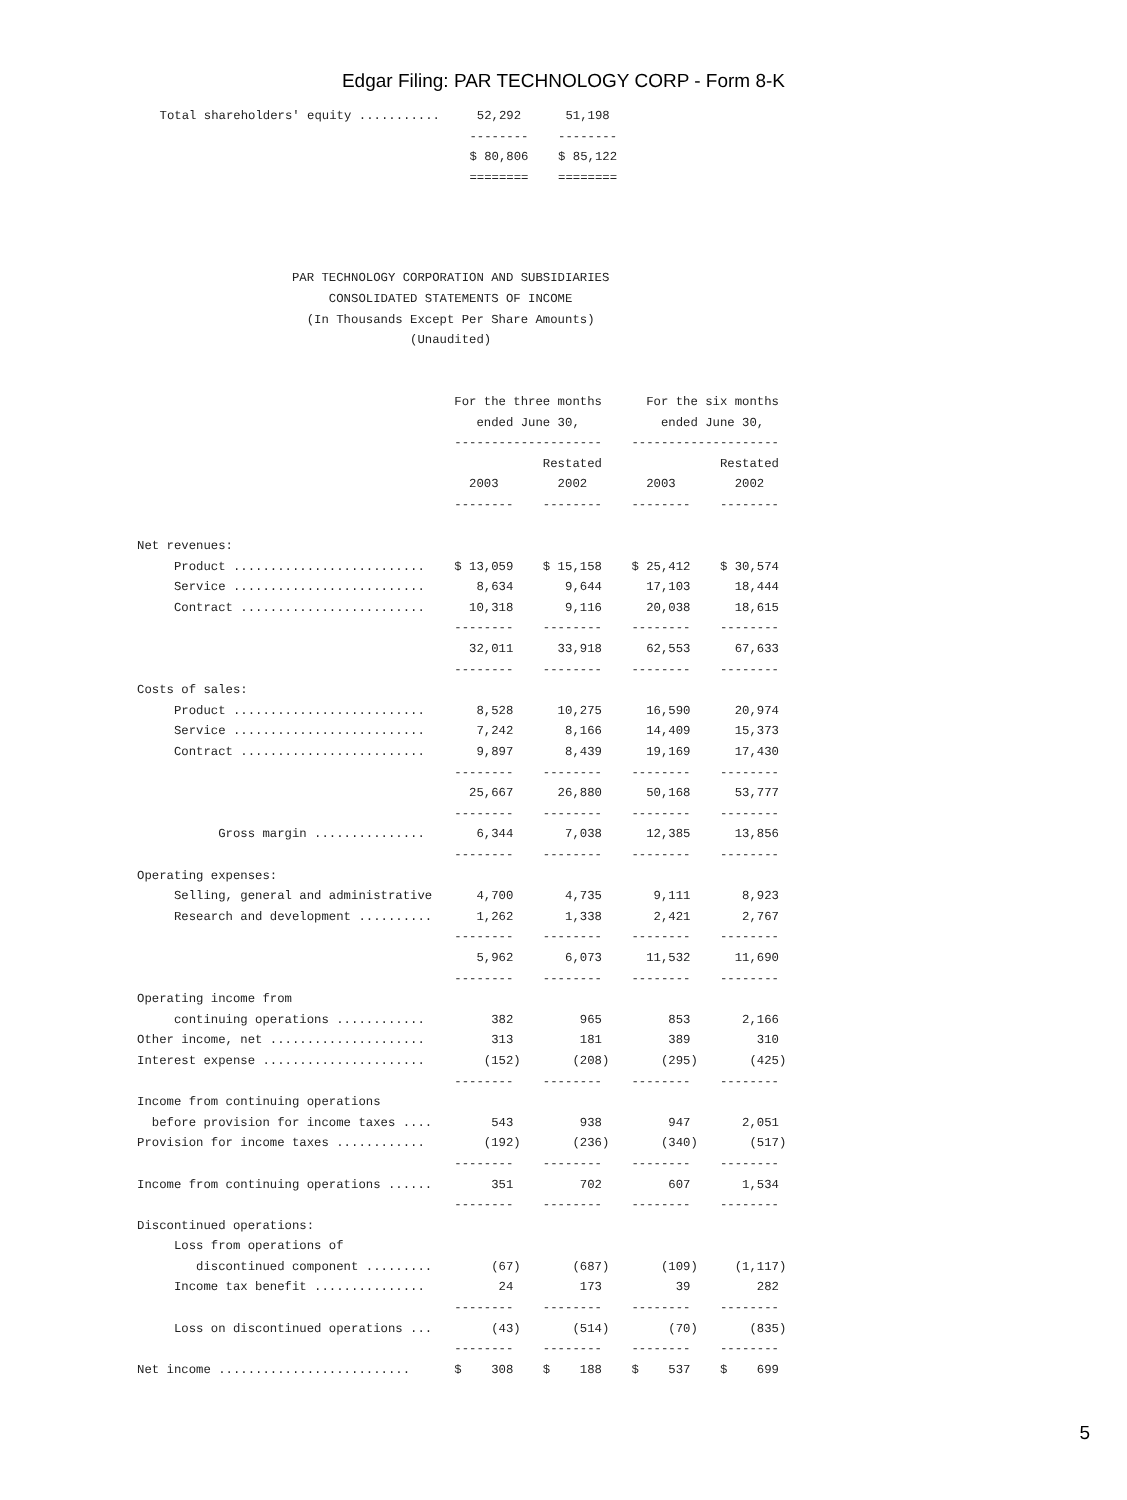Edgar Filing: PAR TECHNOLOGY CORP - Form 8-K
    Total shareholders' equity ...........     52,292      51,198
                                              --------    --------
                                              $ 80,806    $ 85,122
                                              ========    ========
                     PAR TECHNOLOGY CORPORATION AND SUBSIDIARIES
                          CONSOLIDATED STATEMENTS OF INCOME
                       (In Thousands Except Per Share Amounts)
                                     (Unaudited)


                                           For the three months      For the six months
                                              ended June 30,           ended June 30,
                                           --------------------    --------------------
                                                       Restated                Restated
                                             2003        2002        2003        2002
                                           --------    --------    --------    --------

Net revenues:
     Product ..........................    $ 13,059    $ 15,158    $ 25,412    $ 30,574
     Service ..........................       8,634       9,644      17,103      18,444
     Contract .........................      10,318       9,116      20,038      18,615
                                           --------    --------    --------    --------
                                             32,011      33,918      62,553      67,633
                                           --------    --------    --------    --------
Costs of sales:
     Product ..........................       8,528      10,275      16,590      20,974
     Service ..........................       7,242       8,166      14,409      15,373
     Contract .........................       9,897       8,439      19,169      17,430
                                           --------    --------    --------    --------
                                             25,667      26,880      50,168      53,777
                                           --------    --------    --------    --------
           Gross margin ...............       6,344       7,038      12,385      13,856
                                           --------    --------    --------    --------
Operating expenses:
     Selling, general and administrative      4,700       4,735       9,111       8,923
     Research and development ..........      1,262       1,338       2,421       2,767
                                           --------    --------    --------    --------
                                              5,962       6,073      11,532      11,690
                                           --------    --------    --------    --------
Operating income from
     continuing operations ............         382         965         853       2,166
Other income, net .....................         313         181         389         310
Interest expense ......................        (152)       (208)       (295)       (425)
                                           --------    --------    --------    --------
Income from continuing operations
  before provision for income taxes ....        543         938         947       2,051
Provision for income taxes ............        (192)       (236)       (340)       (517)
                                           --------    --------    --------    --------
Income from continuing operations ......        351         702         607       1,534
                                           --------    --------    --------    --------
Discontinued operations:
     Loss from operations of
        discontinued component .........        (67)       (687)       (109)     (1,117)
     Income tax benefit ...............          24         173          39         282
                                           --------    --------    --------    --------
     Loss on discontinued operations ...        (43)       (514)        (70)       (835)
                                           --------    --------    --------    --------
Net income ..........................      $    308    $    188    $    537    $    699
5